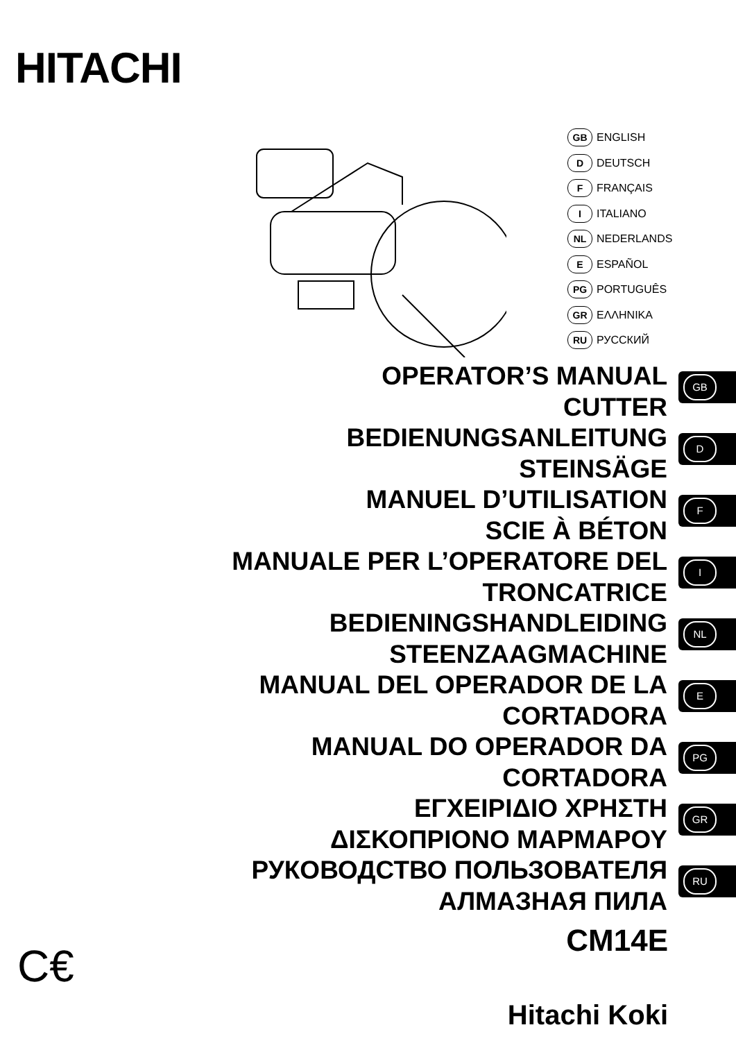HITACHI
GB ENGLISH
D DEUTSCH
F FRANÇAIS
I ITALIANO
NL NEDERLANDS
E ESPAÑOL
PG PORTUGUÊS
GR ΕΛΛΗΝΙΚΑ
RU РУССКИЙ
OPERATOR’S MANUAL
CUTTER
BEDIENUNGSANLEITUNG
STEINSÄGE
MANUEL D’UTILISATION
SCIE À BÉTON
MANUALE PER L’OPERATORE DEL
TRONCATRICE
BEDIENINGSHANDLEIDING
STEENZAAGMACHINE
MANUAL DEL OPERADOR DE LA
CORTADORA
MANUAL DO OPERADOR DA
CORTADORA
ΕΓΧΕΙΡΙΔΙΟ ΧΡΗΣΤΗ
ΔΙΣΚΟΠΡΙΟΝΟ ΜΑΡΜΑΡΟΥ
РУКОВОДСТВО ПОЛЬЗОВАТЕЛЯ
АЛМАЗНАЯ ПИЛА
GB
D
F
I
NL
E
PG
GR
RU
CM14E C€
Hitachi Koki